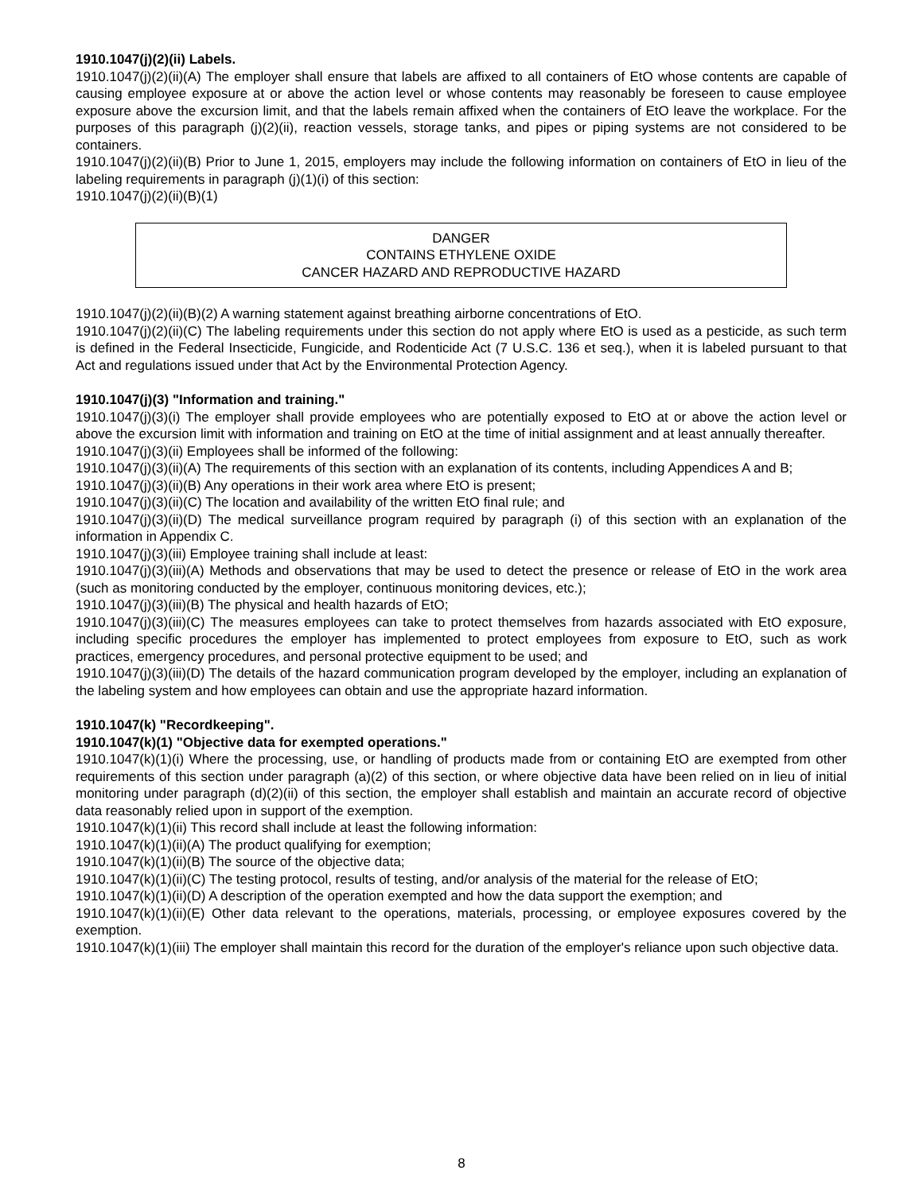1910.1047(j)(2)(ii) Labels.
1910.1047(j)(2)(ii)(A) The employer shall ensure that labels are affixed to all containers of EtO whose contents are capable of causing employee exposure at or above the action level or whose contents may reasonably be foreseen to cause employee exposure above the excursion limit, and that the labels remain affixed when the containers of EtO leave the workplace. For the purposes of this paragraph (j)(2)(ii), reaction vessels, storage tanks, and pipes or piping systems are not considered to be containers.
1910.1047(j)(2)(ii)(B) Prior to June 1, 2015, employers may include the following information on containers of EtO in lieu of the labeling requirements in paragraph (j)(1)(i) of this section:
1910.1047(j)(2)(ii)(B)(1)
DANGER
CONTAINS ETHYLENE OXIDE
CANCER HAZARD AND REPRODUCTIVE HAZARD
1910.1047(j)(2)(ii)(B)(2) A warning statement against breathing airborne concentrations of EtO.
1910.1047(j)(2)(ii)(C) The labeling requirements under this section do not apply where EtO is used as a pesticide, as such term is defined in the Federal Insecticide, Fungicide, and Rodenticide Act (7 U.S.C. 136 et seq.), when it is labeled pursuant to that Act and regulations issued under that Act by the Environmental Protection Agency.
1910.1047(j)(3) "Information and training."
1910.1047(j)(3)(i) The employer shall provide employees who are potentially exposed to EtO at or above the action level or above the excursion limit with information and training on EtO at the time of initial assignment and at least annually thereafter.
1910.1047(j)(3)(ii) Employees shall be informed of the following:
1910.1047(j)(3)(ii)(A) The requirements of this section with an explanation of its contents, including Appendices A and B;
1910.1047(j)(3)(ii)(B) Any operations in their work area where EtO is present;
1910.1047(j)(3)(ii)(C) The location and availability of the written EtO final rule; and
1910.1047(j)(3)(ii)(D) The medical surveillance program required by paragraph (i) of this section with an explanation of the information in Appendix C.
1910.1047(j)(3)(iii) Employee training shall include at least:
1910.1047(j)(3)(iii)(A) Methods and observations that may be used to detect the presence or release of EtO in the work area (such as monitoring conducted by the employer, continuous monitoring devices, etc.);
1910.1047(j)(3)(iii)(B) The physical and health hazards of EtO;
1910.1047(j)(3)(iii)(C) The measures employees can take to protect themselves from hazards associated with EtO exposure, including specific procedures the employer has implemented to protect employees from exposure to EtO, such as work practices, emergency procedures, and personal protective equipment to be used; and
1910.1047(j)(3)(iii)(D) The details of the hazard communication program developed by the employer, including an explanation of the labeling system and how employees can obtain and use the appropriate hazard information.
1910.1047(k) "Recordkeeping".
1910.1047(k)(1) "Objective data for exempted operations."
1910.1047(k)(1)(i) Where the processing, use, or handling of products made from or containing EtO are exempted from other requirements of this section under paragraph (a)(2) of this section, or where objective data have been relied on in lieu of initial monitoring under paragraph (d)(2)(ii) of this section, the employer shall establish and maintain an accurate record of objective data reasonably relied upon in support of the exemption.
1910.1047(k)(1)(ii) This record shall include at least the following information:
1910.1047(k)(1)(ii)(A) The product qualifying for exemption;
1910.1047(k)(1)(ii)(B) The source of the objective data;
1910.1047(k)(1)(ii)(C) The testing protocol, results of testing, and/or analysis of the material for the release of EtO;
1910.1047(k)(1)(ii)(D) A description of the operation exempted and how the data support the exemption; and
1910.1047(k)(1)(ii)(E) Other data relevant to the operations, materials, processing, or employee exposures covered by the exemption.
1910.1047(k)(1)(iii) The employer shall maintain this record for the duration of the employer's reliance upon such objective data.
8